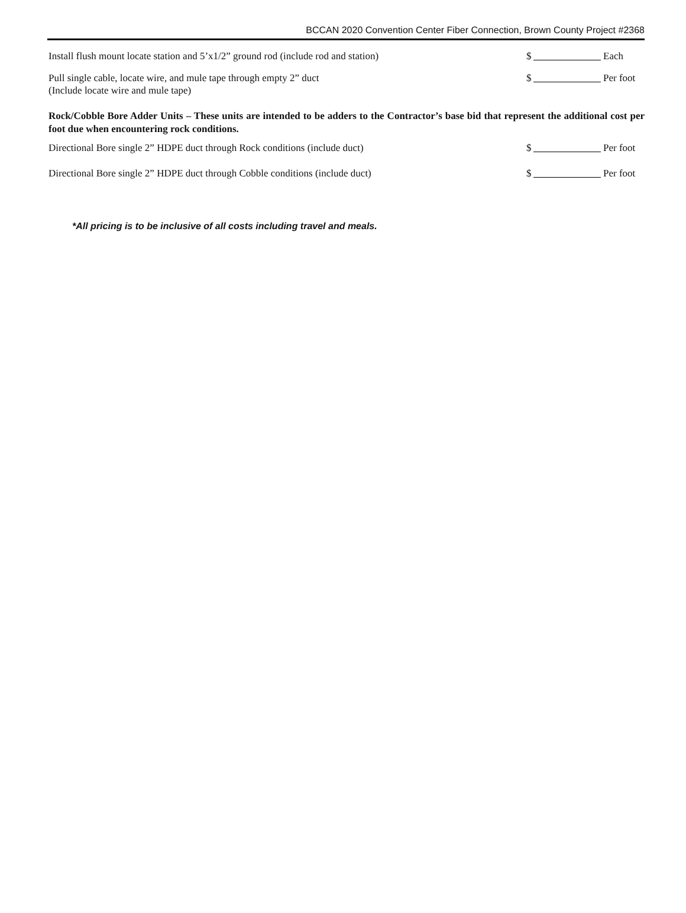BCCAN 2020 Convention Center Fiber Connection, Brown County Project #2368
Install flush mount locate station and 5’x1/2” ground rod (include rod and station)
$ Each
Pull single cable, locate wire, and mule tape through empty 2” duct
(Include locate wire and mule tape)
$ Per foot
Rock/Cobble Bore Adder Units – These units are intended to be adders to the Contractor’s base bid that represent the additional cost per foot due when encountering rock conditions.
Directional Bore single 2” HDPE duct through Rock conditions (include duct)
$ Per foot
Directional Bore single 2” HDPE duct through Cobble conditions (include duct)
$ Per foot
*All pricing is to be inclusive of all costs including travel and meals.